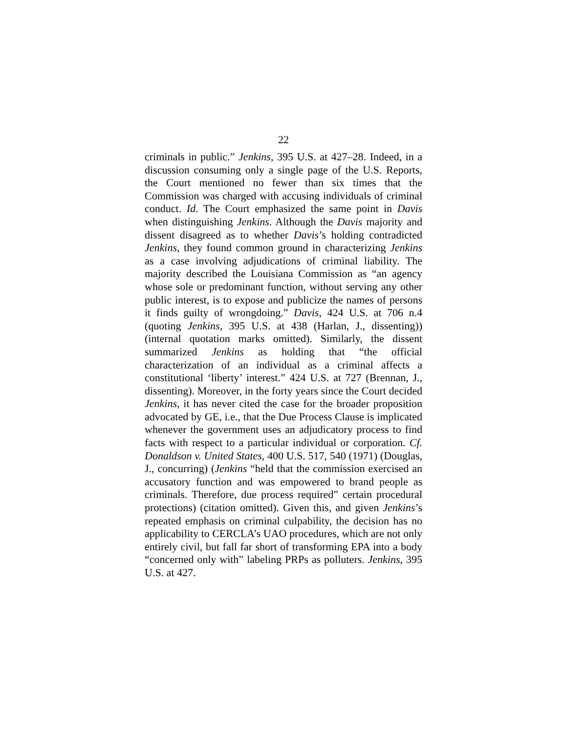22
criminals in public.” Jenkins, 395 U.S. at 427–28. Indeed, in a discussion consuming only a single page of the U.S. Reports, the Court mentioned no fewer than six times that the Commission was charged with accusing individuals of criminal conduct. Id. The Court emphasized the same point in Davis when distinguishing Jenkins. Although the Davis majority and dissent disagreed as to whether Davis’s holding contradicted Jenkins, they found common ground in characterizing Jenkins as a case involving adjudications of criminal liability. The majority described the Louisiana Commission as “an agency whose sole or predominant function, without serving any other public interest, is to expose and publicize the names of persons it finds guilty of wrongdoing.” Davis, 424 U.S. at 706 n.4 (quoting Jenkins, 395 U.S. at 438 (Harlan, J., dissenting)) (internal quotation marks omitted). Similarly, the dissent summarized Jenkins as holding that “the official characterization of an individual as a criminal affects a constitutional ‘liberty’ interest.” 424 U.S. at 727 (Brennan, J., dissenting). Moreover, in the forty years since the Court decided Jenkins, it has never cited the case for the broader proposition advocated by GE, i.e., that the Due Process Clause is implicated whenever the government uses an adjudicatory process to find facts with respect to a particular individual or corporation. Cf. Donaldson v. United States, 400 U.S. 517, 540 (1971) (Douglas, J., concurring) (Jenkins “held that the commission exercised an accusatory function and was empowered to brand people as criminals. Therefore, due process required” certain procedural protections) (citation omitted). Given this, and given Jenkins’s repeated emphasis on criminal culpability, the decision has no applicability to CERCLA’s UAO procedures, which are not only entirely civil, but fall far short of transforming EPA into a body “concerned only with” labeling PRPs as polluters. Jenkins, 395 U.S. at 427.